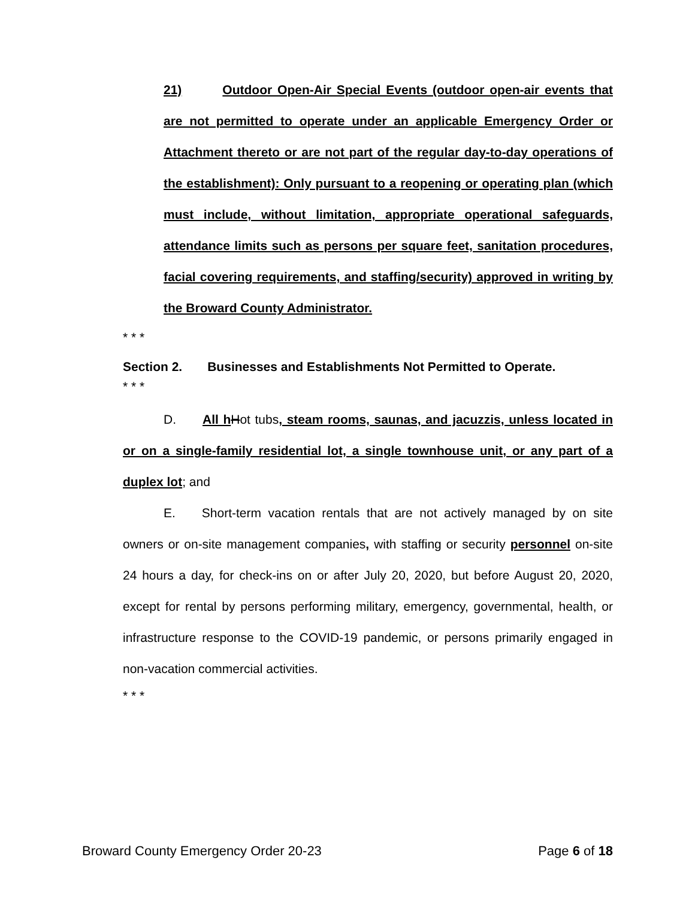21) Outdoor Open-Air Special Events (outdoor open-air events that are not permitted to operate under an applicable Emergency Order or Attachment thereto or are not part of the regular day-to-day operations of the establishment): Only pursuant to a reopening or operating plan (which must include, without limitation, appropriate operational safeguards, attendance limits such as persons per square feet, sanitation procedures, facial covering requirements, and staffing/security) approved in writing by the Broward County Administrator.
* * *
Section 2. Businesses and Establishments Not Permitted to Operate.
* * *
D. All h Hot tubs, steam rooms, saunas, and jacuzzis, unless located in or on a single-family residential lot, a single townhouse unit, or any part of a duplex lot; and
E. Short-term vacation rentals that are not actively managed by on site owners or on-site management companies, with staffing or security personnel on-site 24 hours a day, for check-ins on or after July 20, 2020, but before August 20, 2020, except for rental by persons performing military, emergency, governmental, health, or infrastructure response to the COVID-19 pandemic, or persons primarily engaged in non-vacation commercial activities.
* * *
Broward County Emergency Order 20-23 Page 6 of 18